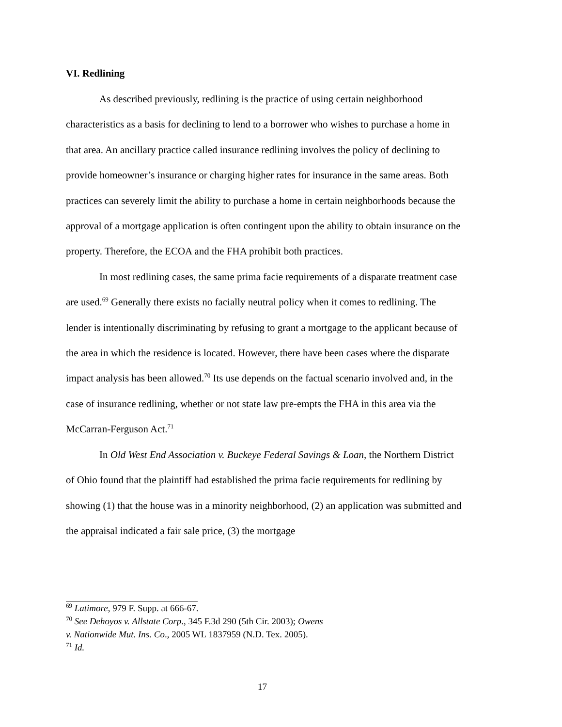VI. Redlining
As described previously, redlining is the practice of using certain neighborhood characteristics as a basis for declining to lend to a borrower who wishes to purchase a home in that area. An ancillary practice called insurance redlining involves the policy of declining to provide homeowner’s insurance or charging higher rates for insurance in the same areas. Both practices can severely limit the ability to purchase a home in certain neighborhoods because the approval of a mortgage application is often contingent upon the ability to obtain insurance on the property. Therefore, the ECOA and the FHA prohibit both practices.
In most redlining cases, the same prima facie requirements of a disparate treatment case are used.<sup>69</sup> Generally there exists no facially neutral policy when it comes to redlining. The lender is intentionally discriminating by refusing to grant a mortgage to the applicant because of the area in which the residence is located. However, there have been cases where the disparate impact analysis has been allowed.<sup>70</sup> Its use depends on the factual scenario involved and, in the case of insurance redlining, whether or not state law pre-empts the FHA in this area via the McCarran-Ferguson Act.<sup>71</sup>
In Old West End Association v. Buckeye Federal Savings & Loan, the Northern District of Ohio found that the plaintiff had established the prima facie requirements for redlining by showing (1) that the house was in a minority neighborhood, (2) an application was submitted and the appraisal indicated a fair sale price, (3) the mortgage
<sup>69</sup> Latimore, 979 F. Supp. at 666-67.
<sup>70</sup> See Dehoyos v. Allstate Corp., 345 F.3d 290 (5th Cir. 2003); Owens
v. Nationwide Mut. Ins. Co., 2005 WL 1837959 (N.D. Tex. 2005).
<sup>71</sup> Id.
17